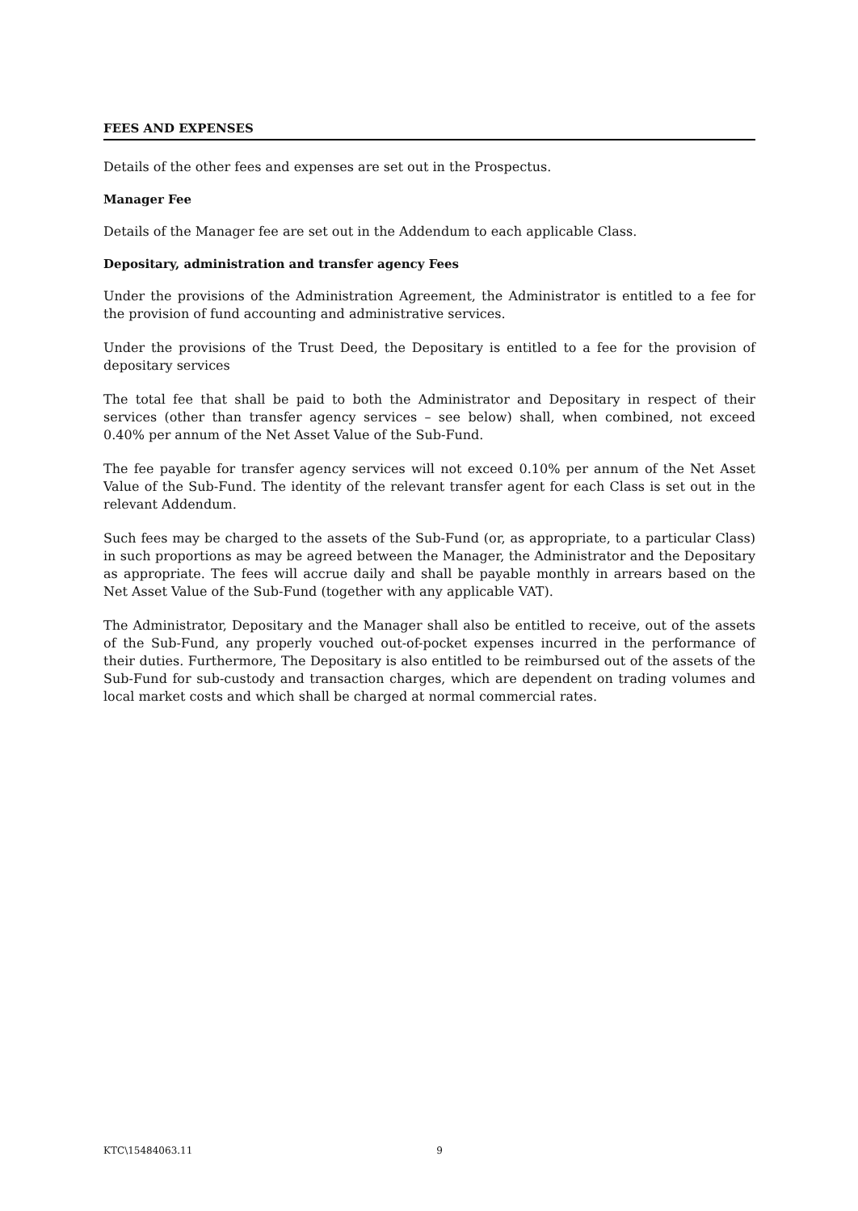FEES AND EXPENSES
Details of the other fees and expenses are set out in the Prospectus.
Manager Fee
Details of the Manager fee are set out in the Addendum to each applicable Class.
Depositary, administration and transfer agency Fees
Under the provisions of the Administration Agreement, the Administrator is entitled to a fee for the provision of fund accounting and administrative services.
Under the provisions of the Trust Deed, the Depositary is entitled to a fee for the provision of depositary services
The total fee that shall be paid to both the Administrator and Depositary in respect of their services (other than transfer agency services – see below) shall, when combined, not exceed 0.40% per annum of the Net Asset Value of the Sub-Fund.
The fee payable for transfer agency services will not exceed 0.10% per annum of the Net Asset Value of the Sub-Fund. The identity of the relevant transfer agent for each Class is set out in the relevant Addendum.
Such fees may be charged to the assets of the Sub-Fund (or, as appropriate, to a particular Class) in such proportions as may be agreed between the Manager, the Administrator and the Depositary as appropriate. The fees will accrue daily and shall be payable monthly in arrears based on the Net Asset Value of the Sub-Fund (together with any applicable VAT).
The Administrator, Depositary and the Manager shall also be entitled to receive, out of the assets of the Sub-Fund, any properly vouched out-of-pocket expenses incurred in the performance of their duties. Furthermore, The Depositary is also entitled to be reimbursed out of the assets of the Sub-Fund for sub-custody and transaction charges, which are dependent on trading volumes and local market costs and which shall be charged at normal commercial rates.
KTC\15484063.11 9